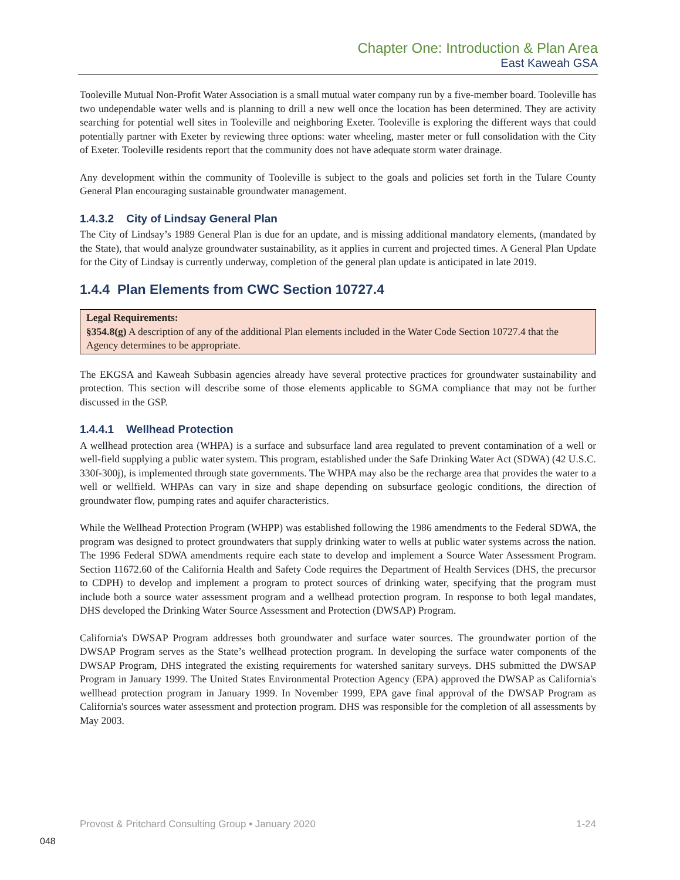Chapter One: Introduction & Plan Area
East Kaweah GSA
Tooleville Mutual Non-Profit Water Association is a small mutual water company run by a five-member board. Tooleville has two undependable water wells and is planning to drill a new well once the location has been determined. They are activity searching for potential well sites in Tooleville and neighboring Exeter. Tooleville is exploring the different ways that could potentially partner with Exeter by reviewing three options: water wheeling, master meter or full consolidation with the City of Exeter. Tooleville residents report that the community does not have adequate storm water drainage.
Any development within the community of Tooleville is subject to the goals and policies set forth in the Tulare County General Plan encouraging sustainable groundwater management.
1.4.3.2 City of Lindsay General Plan
The City of Lindsay’s 1989 General Plan is due for an update, and is missing additional mandatory elements, (mandated by the State), that would analyze groundwater sustainability, as it applies in current and projected times. A General Plan Update for the City of Lindsay is currently underway, completion of the general plan update is anticipated in late 2019.
1.4.4 Plan Elements from CWC Section 10727.4
Legal Requirements:
§354.8(g) A description of any of the additional Plan elements included in the Water Code Section 10727.4 that the Agency determines to be appropriate.
The EKGSA and Kaweah Subbasin agencies already have several protective practices for groundwater sustainability and protection. This section will describe some of those elements applicable to SGMA compliance that may not be further discussed in the GSP.
1.4.4.1 Wellhead Protection
A wellhead protection area (WHPA) is a surface and subsurface land area regulated to prevent contamination of a well or well-field supplying a public water system. This program, established under the Safe Drinking Water Act (SDWA) (42 U.S.C. 330f-300j), is implemented through state governments. The WHPA may also be the recharge area that provides the water to a well or wellfield. WHPAs can vary in size and shape depending on subsurface geologic conditions, the direction of groundwater flow, pumping rates and aquifer characteristics.
While the Wellhead Protection Program (WHPP) was established following the 1986 amendments to the Federal SDWA, the program was designed to protect groundwaters that supply drinking water to wells at public water systems across the nation. The 1996 Federal SDWA amendments require each state to develop and implement a Source Water Assessment Program. Section 11672.60 of the California Health and Safety Code requires the Department of Health Services (DHS, the precursor to CDPH) to develop and implement a program to protect sources of drinking water, specifying that the program must include both a source water assessment program and a wellhead protection program. In response to both legal mandates, DHS developed the Drinking Water Source Assessment and Protection (DWSAP) Program.
California's DWSAP Program addresses both groundwater and surface water sources. The groundwater portion of the DWSAP Program serves as the State’s wellhead protection program. In developing the surface water components of the DWSAP Program, DHS integrated the existing requirements for watershed sanitary surveys. DHS submitted the DWSAP Program in January 1999. The United States Environmental Protection Agency (EPA) approved the DWSAP as California's wellhead protection program in January 1999. In November 1999, EPA gave final approval of the DWSAP Program as California's sources water assessment and protection program. DHS was responsible for the completion of all assessments by May 2003.
Provost & Pritchard Consulting Group • January 2020 1-24
048